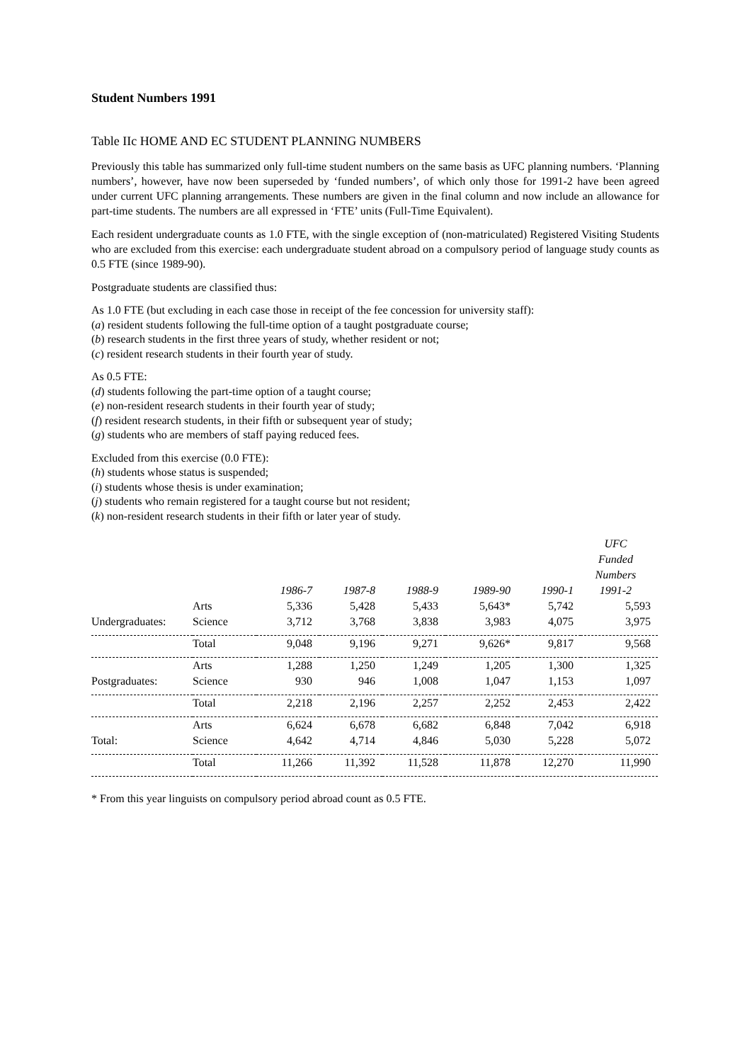Student Numbers 1991
Table IIc HOME AND EC STUDENT PLANNING NUMBERS
Previously this table has summarized only full-time student numbers on the same basis as UFC planning numbers. ‘Planning numbers’, however, have now been superseded by ‘funded numbers’, of which only those for 1991-2 have been agreed under current UFC planning arrangements. These numbers are given in the final column and now include an allowance for part-time students. The numbers are all expressed in ‘FTE’ units (Full-Time Equivalent).
Each resident undergraduate counts as 1.0 FTE, with the single exception of (non-matriculated) Registered Visiting Students who are excluded from this exercise: each undergraduate student abroad on a compulsory period of language study counts as 0.5 FTE (since 1989-90).
Postgraduate students are classified thus:
As 1.0 FTE (but excluding in each case those in receipt of the fee concession for university staff):
(a) resident students following the full-time option of a taught postgraduate course;
(b) research students in the first three years of study, whether resident or not;
(c) resident research students in their fourth year of study.
As 0.5 FTE:
(d) students following the part-time option of a taught course;
(e) non-resident research students in their fourth year of study;
(f) resident research students, in their fifth or subsequent year of study;
(g) students who are members of staff paying reduced fees.
Excluded from this exercise (0.0 FTE):
(h) students whose status is suspended;
(i) students whose thesis is under examination;
(j) students who remain registered for a taught course but not resident;
(k) non-resident research students in their fifth or later year of study.
| | | 1986-7 | 1987-8 | 1988-9 | 1989-90 | 1990-1 | UFC Funded Numbers 1991-2 |
| Undergraduates: | Arts Science | 5,336 3,712 | 5,428 3,768 | 5,433 3,838 | 5,643* 3,983 | 5,742 4,075 | 5,593 3,975 |
| | Total | 9,048 | 9,196 | 9,271 | 9,626* | 9,817 | 9,568 |
| Postgraduates: | Arts Science | 1,288 930 | 1,250 946 | 1,249 1,008 | 1,205 1,047 | 1,300 1,153 | 1,325 1,097 |
| | Total | 2,218 | 2,196 | 2,257 | 2,252 | 2,453 | 2,422 |
| Total: | Arts Science | 6,624 4,642 | 6,678 4,714 | 6,682 4,846 | 6,848 5,030 | 7,042 5,228 | 6,918 5,072 |
| | Total | 11,266 | 11,392 | 11,528 | 11,878 | 12,270 | 11,990 |
* From this year linguists on compulsory period abroad count as 0.5 FTE.